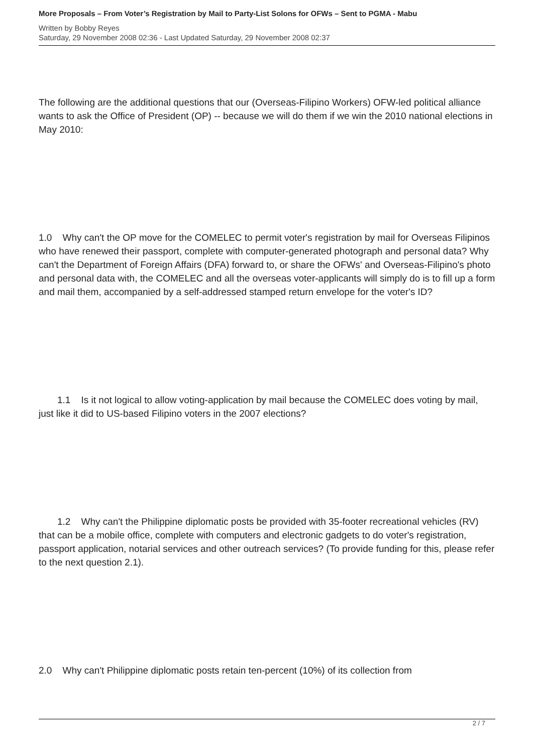More Proposals – From Voter’s Registration by Mail to Party-List Solons for OFWs – Sent to PGMA - Mabu
Written by Bobby Reyes
Saturday, 29 November 2008 02:36 - Last Updated Saturday, 29 November 2008 02:37
The following are the additional questions that our (Overseas-Filipino Workers) OFW-led political alliance wants to ask the Office of President (OP) -- because we will do them if we win the 2010 national elections in May 2010:
1.0 Why can't the OP move for the COMELEC to permit voter's registration by mail for Overseas Filipinos who have renewed their passport, complete with computer-generated photograph and personal data? Why can't the Department of Foreign Affairs (DFA) forward to, or share the OFWs' and Overseas-Filipino's photo and personal data with, the COMELEC and all the overseas voter-applicants will simply do is to fill up a form and mail them, accompanied by a self-addressed stamped return envelope for the voter's ID?
1.1 Is it not logical to allow voting-application by mail because the COMELEC does voting by mail, just like it did to US-based Filipino voters in the 2007 elections?
1.2 Why can't the Philippine diplomatic posts be provided with 35-footer recreational vehicles (RV) that can be a mobile office, complete with computers and electronic gadgets to do voter's registration, passport application, notarial services and other outreach services? (To provide funding for this, please refer to the next question 2.1).
2.0 Why can't Philippine diplomatic posts retain ten-percent (10%) of its collection from
2 / 7